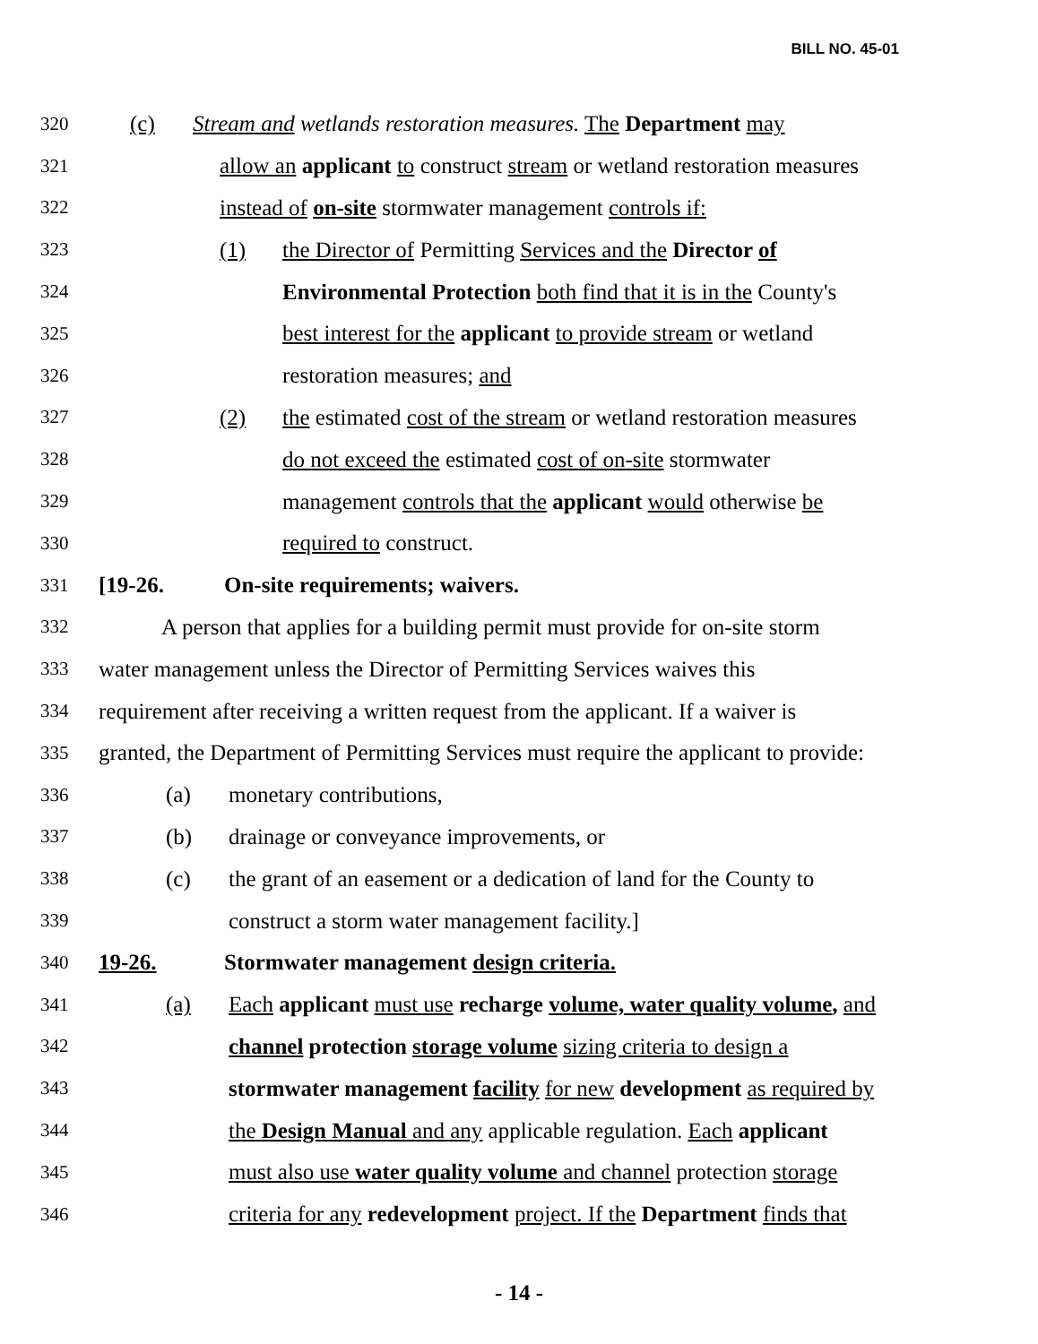BILL NO. 45-01
320 (c) Stream and wetlands restoration measures. The Department may
321 allow an applicant to construct stream or wetland restoration measures
322 instead of on-site stormwater management controls if:
323 (1) the Director of Permitting Services and the Director of
324 Environmental Protection both find that it is in the County's
325 best interest for the applicant to provide stream or wetland
326 restoration measures; and
327 (2) the estimated cost of the stream or wetland restoration measures
328 do not exceed the estimated cost of on-site stormwater
329 management controls that the applicant would otherwise be
330 required to construct.
331 [19-26. On-site requirements; waivers.
332 A person that applies for a building permit must provide for on-site storm
333 water management unless the Director of Permitting Services waives this
334 requirement after receiving a written request from the applicant. If a waiver is
335 granted, the Department of Permitting Services must require the applicant to provide:
336 (a) monetary contributions,
337 (b) drainage or conveyance improvements, or
338 (c) the grant of an easement or a dedication of land for the County to
339 construct a storm water management facility.]
340 19-26. Stormwater management design criteria.
341 (a) Each applicant must use recharge volume, water quality volume, and
342 channel protection storage volume sizing criteria to design a
343 stormwater management facility for new development as required by
344 the Design Manual and any applicable regulation. Each applicant
345 must also use water quality volume and channel protection storage
346 criteria for any redevelopment project. If the Department finds that
- 14 -